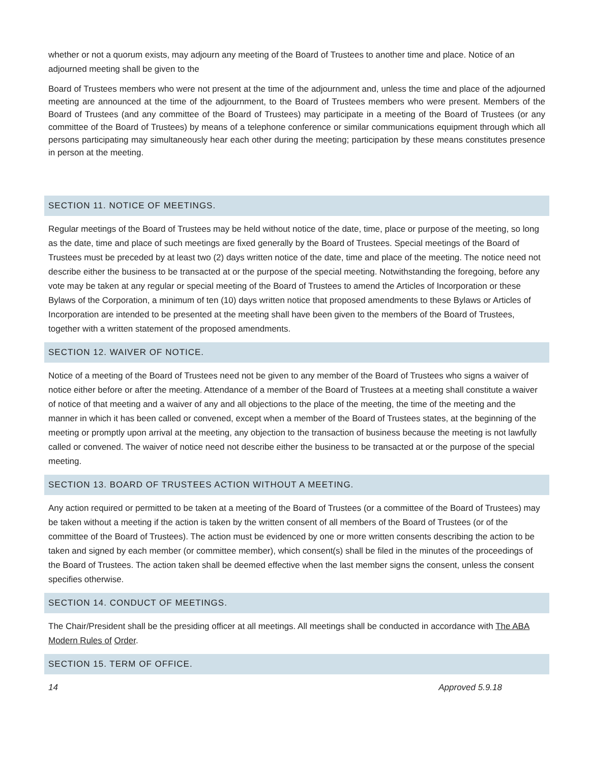whether or not a quorum exists, may adjourn any meeting of the Board of Trustees to another time and place. Notice of an adjourned meeting shall be given to the
Board of Trustees members who were not present at the time of the adjournment and, unless the time and place of the adjourned meeting are announced at the time of the adjournment, to the Board of Trustees members who were present. Members of the Board of Trustees (and any committee of the Board of Trustees) may participate in a meeting of the Board of Trustees (or any committee of the Board of Trustees) by means of a telephone conference or similar communications equipment through which all persons participating may simultaneously hear each other during the meeting; participation by these means constitutes presence in person at the meeting.
SECTION 11. NOTICE OF MEETINGS.
Regular meetings of the Board of Trustees may be held without notice of the date, time, place or purpose of the meeting, so long as the date, time and place of such meetings are fixed generally by the Board of Trustees. Special meetings of the Board of Trustees must be preceded by at least two (2) days written notice of the date, time and place of the meeting. The notice need not describe either the business to be transacted at or the purpose of the special meeting. Notwithstanding the foregoing, before any vote may be taken at any regular or special meeting of the Board of Trustees to amend the Articles of Incorporation or these Bylaws of the Corporation, a minimum of ten (10) days written notice that proposed amendments to these Bylaws or Articles of Incorporation are intended to be presented at the meeting shall have been given to the members of the Board of Trustees, together with a written statement of the proposed amendments.
SECTION 12. WAIVER OF NOTICE.
Notice of a meeting of the Board of Trustees need not be given to any member of the Board of Trustees who signs a waiver of notice either before or after the meeting. Attendance of a member of the Board of Trustees at a meeting shall constitute a waiver of notice of that meeting and a waiver of any and all objections to the place of the meeting, the time of the meeting and the manner in which it has been called or convened, except when a member of the Board of Trustees states, at the beginning of the meeting or promptly upon arrival at the meeting, any objection to the transaction of business because the meeting is not lawfully called or convened. The waiver of notice need not describe either the business to be transacted at or the purpose of the special meeting.
SECTION 13. BOARD OF TRUSTEES ACTION WITHOUT A MEETING.
Any action required or permitted to be taken at a meeting of the Board of Trustees (or a committee of the Board of Trustees) may be taken without a meeting if the action is taken by the written consent of all members of the Board of Trustees (or of the committee of the Board of Trustees). The action must be evidenced by one or more written consents describing the action to be taken and signed by each member (or committee member), which consent(s) shall be filed in the minutes of the proceedings of the Board of Trustees. The action taken shall be deemed effective when the last member signs the consent, unless the consent specifies otherwise.
SECTION 14. CONDUCT OF MEETINGS.
The Chair/President shall be the presiding officer at all meetings. All meetings shall be conducted in accordance with The ABA Modern Rules of Order.
SECTION 15. TERM OF OFFICE.
14 Approved 5.9.18